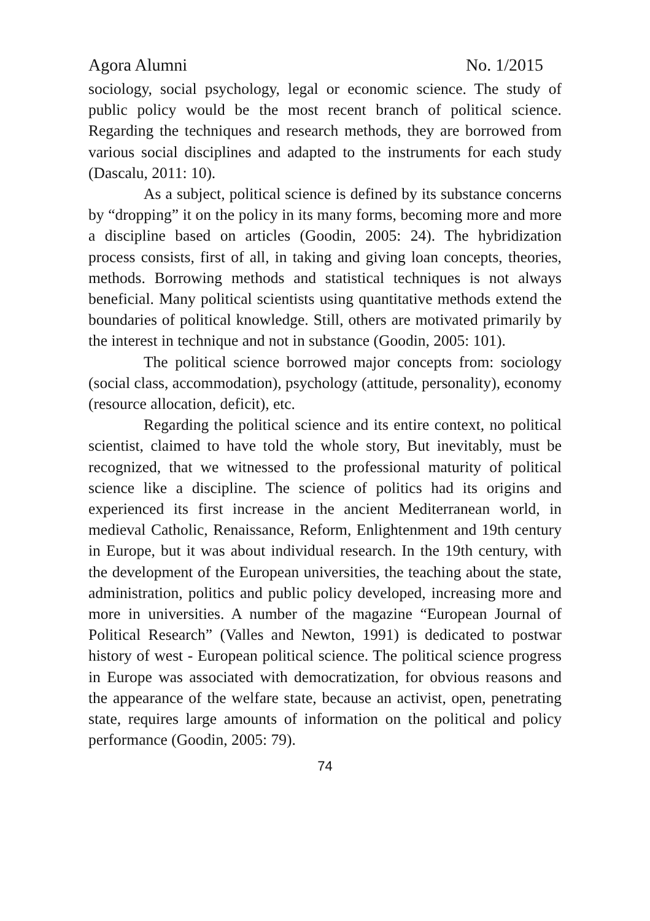Agora Alumni No. 1/2015
sociology, social psychology, legal or economic science. The study of public policy would be the most recent branch of political science. Regarding the techniques and research methods, they are borrowed from various social disciplines and adapted to the instruments for each study (Dascalu, 2011: 10).
As a subject, political science is defined by its substance concerns by “dropping” it on the policy in its many forms, becoming more and more a discipline based on articles (Goodin, 2005: 24). The hybridization process consists, first of all, in taking and giving loan concepts, theories, methods. Borrowing methods and statistical techniques is not always beneficial. Many political scientists using quantitative methods extend the boundaries of political knowledge. Still, others are motivated primarily by the interest in technique and not in substance (Goodin, 2005: 101).
The political science borrowed major concepts from: sociology (social class, accommodation), psychology (attitude, personality), economy (resource allocation, deficit), etc.
Regarding the political science and its entire context, no political scientist, claimed to have told the whole story, But inevitably, must be recognized, that we witnessed to the professional maturity of political science like a discipline. The science of politics had its origins and experienced its first increase in the ancient Mediterranean world, in medieval Catholic, Renaissance, Reform, Enlightenment and 19th century in Europe, but it was about individual research. In the 19th century, with the development of the European universities, the teaching about the state, administration, politics and public policy developed, increasing more and more in universities. A number of the magazine “European Journal of Political Research” (Valles and Newton, 1991) is dedicated to postwar history of west - European political science. The political science progress in Europe was associated with democratization, for obvious reasons and the appearance of the welfare state, because an activist, open, penetrating state, requires large amounts of information on the political and policy performance (Goodin, 2005: 79).
74